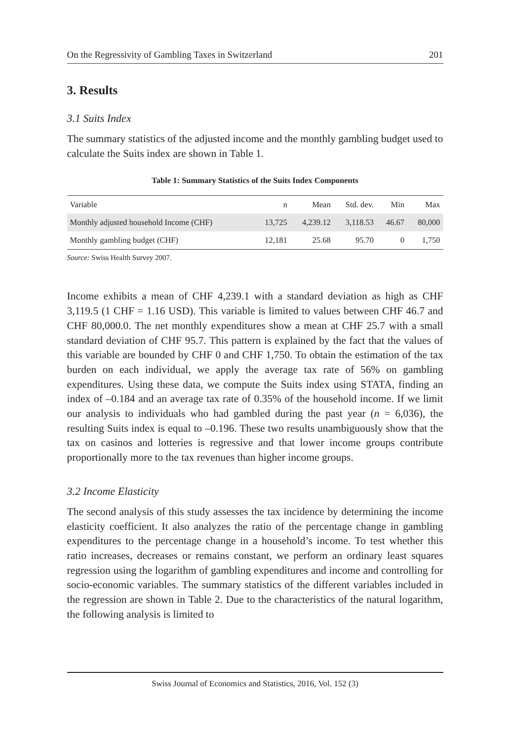On the Regressivity of Gambling Taxes in Switzerland 201
3. Results
3.1 Suits Index
The summary statistics of the adjusted income and the monthly gambling budget used to calculate the Suits index are shown in Table 1.
Table 1: Summary Statistics of the Suits Index Components
| Variable | n | Mean | Std. dev. | Min | Max |
| --- | --- | --- | --- | --- | --- |
| Monthly adjusted household Income (CHF) | 13,725 | 4,239.12 | 3,118.53 | 46.67 | 80,000 |
| Monthly gambling budget (CHF) | 12,181 | 25.68 | 95.70 | 0 | 1,750 |
Source: Swiss Health Survey 2007.
Income exhibits a mean of CHF 4,239.1 with a standard deviation as high as CHF 3,119.5 (1 CHF = 1.16 USD). This variable is limited to values between CHF 46.7 and CHF 80,000.0. The net monthly expenditures show a mean at CHF 25.7 with a small standard deviation of CHF 95.7. This pattern is explained by the fact that the values of this variable are bounded by CHF 0 and CHF 1,750. To obtain the estimation of the tax burden on each individual, we apply the average tax rate of 56% on gambling expenditures. Using these data, we compute the Suits index using STATA, finding an index of –0.184 and an average tax rate of 0.35% of the household income. If we limit our analysis to individuals who had gambled during the past year (n = 6,036), the resulting Suits index is equal to –0.196. These two results unambiguously show that the tax on casinos and lotteries is regressive and that lower income groups contribute proportionally more to the tax revenues than higher income groups.
3.2 Income Elasticity
The second analysis of this study assesses the tax incidence by determining the income elasticity coefficient. It also analyzes the ratio of the percentage change in gambling expenditures to the percentage change in a household’s income. To test whether this ratio increases, decreases or remains constant, we perform an ordinary least squares regression using the logarithm of gambling expenditures and income and controlling for socio-economic variables. The summary statistics of the different variables included in the regression are shown in Table 2. Due to the characteristics of the natural logarithm, the following analysis is limited to
Swiss Journal of Economics and Statistics, 2016, Vol. 152 (3)